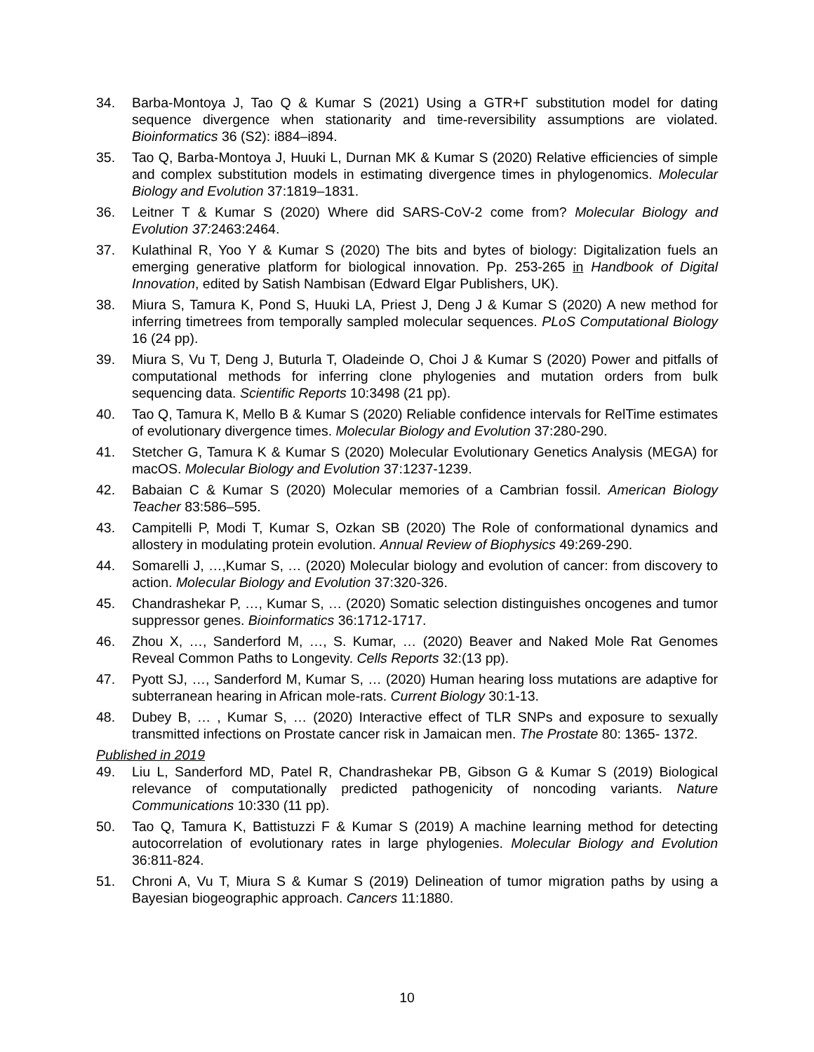34. Barba-Montoya J, Tao Q & Kumar S (2021) Using a GTR+Γ substitution model for dating sequence divergence when stationarity and time-reversibility assumptions are violated. Bioinformatics 36 (S2): i884–i894.
35. Tao Q, Barba-Montoya J, Huuki L, Durnan MK & Kumar S (2020) Relative efficiencies of simple and complex substitution models in estimating divergence times in phylogenomics. Molecular Biology and Evolution 37:1819–1831.
36. Leitner T & Kumar S (2020) Where did SARS-CoV-2 come from? Molecular Biology and Evolution 37: 2463:2464.
37. Kulathinal R, Yoo Y & Kumar S (2020) The bits and bytes of biology: Digitalization fuels an emerging generative platform for biological innovation. Pp. 253-265 in Handbook of Digital Innovation, edited by Satish Nambisan (Edward Elgar Publishers, UK).
38. Miura S, Tamura K, Pond S, Huuki LA, Priest J, Deng J & Kumar S (2020) A new method for inferring timetrees from temporally sampled molecular sequences. PLoS Computational Biology 16 (24 pp).
39. Miura S, Vu T, Deng J, Buturla T, Oladeinde O, Choi J & Kumar S (2020) Power and pitfalls of computational methods for inferring clone phylogenies and mutation orders from bulk sequencing data. Scientific Reports 10:3498 (21 pp).
40. Tao Q, Tamura K, Mello B & Kumar S (2020) Reliable confidence intervals for RelTime estimates of evolutionary divergence times. Molecular Biology and Evolution 37:280-290.
41. Stetcher G, Tamura K & Kumar S (2020) Molecular Evolutionary Genetics Analysis (MEGA) for macOS. Molecular Biology and Evolution 37:1237-1239.
42. Babaian C & Kumar S (2020) Molecular memories of a Cambrian fossil. American Biology Teacher 83:586–595.
43. Campitelli P, Modi T, Kumar S, Ozkan SB (2020) The Role of conformational dynamics and allostery in modulating protein evolution. Annual Review of Biophysics 49:269-290.
44. Somarelli J, …,Kumar S, … (2020) Molecular biology and evolution of cancer: from discovery to action. Molecular Biology and Evolution 37:320-326.
45. Chandrashekar P, …, Kumar S, … (2020) Somatic selection distinguishes oncogenes and tumor suppressor genes. Bioinformatics 36:1712-1717.
46. Zhou X, …, Sanderford M, …, S. Kumar, … (2020) Beaver and Naked Mole Rat Genomes Reveal Common Paths to Longevity. Cells Reports 32:(13 pp).
47. Pyott SJ, …, Sanderford M, Kumar S, … (2020) Human hearing loss mutations are adaptive for subterranean hearing in African mole-rats. Current Biology 30:1-13.
48. Dubey B, … , Kumar S, … (2020) Interactive effect of TLR SNPs and exposure to sexually transmitted infections on Prostate cancer risk in Jamaican men. The Prostate 80: 1365- 1372.
Published in 2019
49. Liu L, Sanderford MD, Patel R, Chandrashekar PB, Gibson G & Kumar S (2019) Biological relevance of computationally predicted pathogenicity of noncoding variants. Nature Communications 10:330 (11 pp).
50. Tao Q, Tamura K, Battistuzzi F & Kumar S (2019) A machine learning method for detecting autocorrelation of evolutionary rates in large phylogenies. Molecular Biology and Evolution 36:811-824.
51. Chroni A, Vu T, Miura S & Kumar S (2019) Delineation of tumor migration paths by using a Bayesian biogeographic approach. Cancers 11:1880.
10